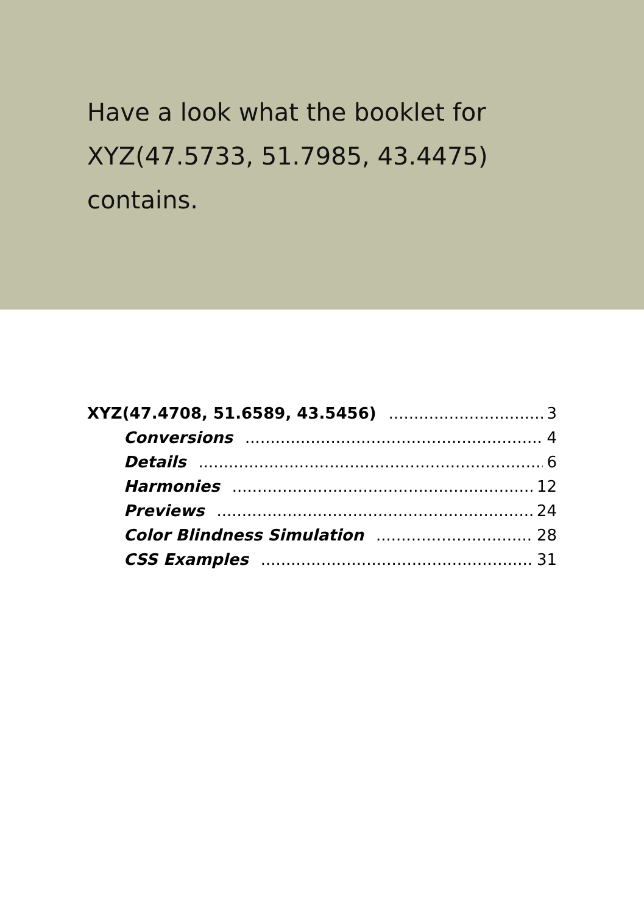Have a look what the booklet for XYZ(47.5733, 51.7985, 43.4475) contains.
XYZ(47.4708, 51.6589, 43.5456) 3
Conversions 4
Details 6
Harmonies 12
Previews 24
Color Blindness Simulation 28
CSS Examples 31